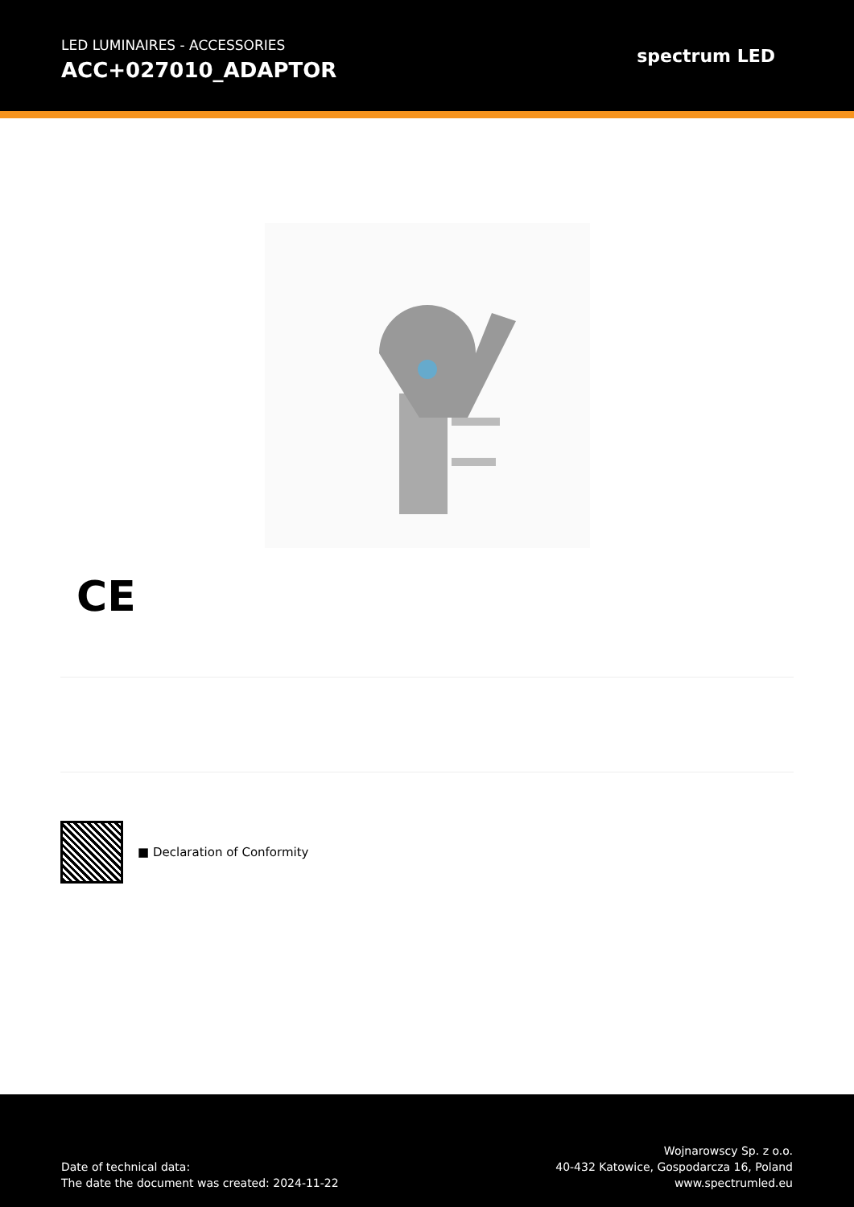LED LUMINAIRES - ACCESSORIES
ACC+027010_ADAPTOR
spectrum LED
CE
■ Declaration of Conformity
Date of technical data:
The date the document was created: 2024-11-22
Wojnarowscy Sp. z o.o.
40-432 Katowice, Gospodarcza 16, Poland
www.spectrumled.eu